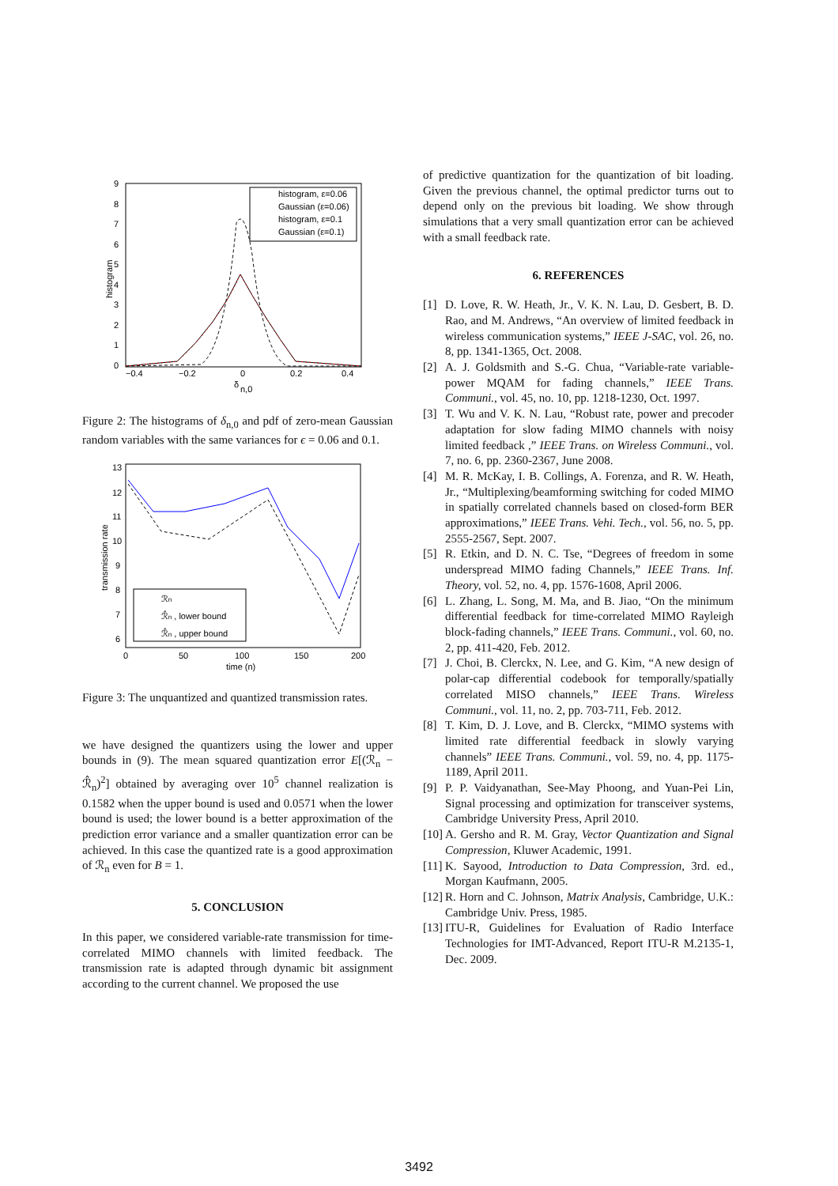9
8
7
6
5
4
3
2
1
0
−0.4
−0.2
0
0.2
0.4
δ
n,0
histogram
histogram, ε=0.06
Gaussian (ε=0.06)
histogram, ε=0.1
Gaussian (ε=0.1)
Figure 2: The histograms of δ<sub>n,0</sub> and pdf of zero-mean Gaussian random variables with the same variances for ϵ = 0.06 and 0.1.
13
12
11
10
9
8
7
6
0
50
100
150
200
time (n)
transmission rate
ℛn
ℛ̂n , lower bound
ℛ̂n , upper bound
Figure 3: The unquantized and quantized transmission rates.
we have designed the quantizers using the lower and upper bounds in (9). The mean squared quantization error E[(ℛ<sub>n</sub> − ℛ̂<sub>n</sub>)<sup>2</sup>] obtained by averaging over 10<sup>5</sup> channel realization is 0.1582 when the upper bound is used and 0.0571 when the lower bound is used; the lower bound is a better approximation of the prediction error variance and a smaller quantization error can be achieved. In this case the quantized rate is a good approximation of ℛ<sub>n</sub> even for B = 1.
5. CONCLUSION
In this paper, we considered variable-rate transmission for time-correlated MIMO channels with limited feedback. The transmission rate is adapted through dynamic bit assignment according to the current channel. We proposed the use
of predictive quantization for the quantization of bit loading. Given the previous channel, the optimal predictor turns out to depend only on the previous bit loading. We show through simulations that a very small quantization error can be achieved with a small feedback rate.
6. REFERENCES
[1] D. Love, R. W. Heath, Jr., V. K. N. Lau, D. Gesbert, B. D. Rao, and M. Andrews, “An overview of limited feedback in wireless communication systems,” IEEE J-SAC, vol. 26, no. 8, pp. 1341-1365, Oct. 2008.
[2] A. J. Goldsmith and S.-G. Chua, “Variable-rate variable-power MQAM for fading channels,” IEEE Trans. Communi., vol. 45, no. 10, pp. 1218-1230, Oct. 1997.
[3] T. Wu and V. K. N. Lau, “Robust rate, power and precoder adaptation for slow fading MIMO channels with noisy limited feedback ,” IEEE Trans. on Wireless Communi., vol. 7, no. 6, pp. 2360-2367, June 2008.
[4] M. R. McKay, I. B. Collings, A. Forenza, and R. W. Heath, Jr., “Multiplexing/beamforming switching for coded MIMO in spatially correlated channels based on closed-form BER approximations,” IEEE Trans. Vehi. Tech., vol. 56, no. 5, pp. 2555-2567, Sept. 2007.
[5] R. Etkin, and D. N. C. Tse, “Degrees of freedom in some underspread MIMO fading Channels,” IEEE Trans. Inf. Theory, vol. 52, no. 4, pp. 1576-1608, April 2006.
[6] L. Zhang, L. Song, M. Ma, and B. Jiao, “On the minimum differential feedback for time-correlated MIMO Rayleigh block-fading channels,” IEEE Trans. Communi., vol. 60, no. 2, pp. 411-420, Feb. 2012.
[7] J. Choi, B. Clerckx, N. Lee, and G. Kim, “A new design of polar-cap differential codebook for temporally/spatially correlated MISO channels,” IEEE Trans. Wireless Communi., vol. 11, no. 2, pp. 703-711, Feb. 2012.
[8] T. Kim, D. J. Love, and B. Clerckx, “MIMO systems with limited rate differential feedback in slowly varying channels” IEEE Trans. Communi., vol. 59, no. 4, pp. 1175-1189, April 2011.
[9] P. P. Vaidyanathan, See-May Phoong, and Yuan-Pei Lin, Signal processing and optimization for transceiver systems, Cambridge University Press, April 2010.
[10]
A. Gersho and R. M. Gray, Vector Quantization and Signal Compression, Kluwer Academic, 1991.
[11]
K. Sayood, Introduction to Data Compression, 3rd. ed., Morgan Kaufmann, 2005.
[12]
R. Horn and C. Johnson, Matrix Analysis, Cambridge, U.K.: Cambridge Univ. Press, 1985.
[13]
ITU-R, Guidelines for Evaluation of Radio Interface Technologies for IMT-Advanced, Report ITU-R M.2135-1, Dec. 2009.
3492